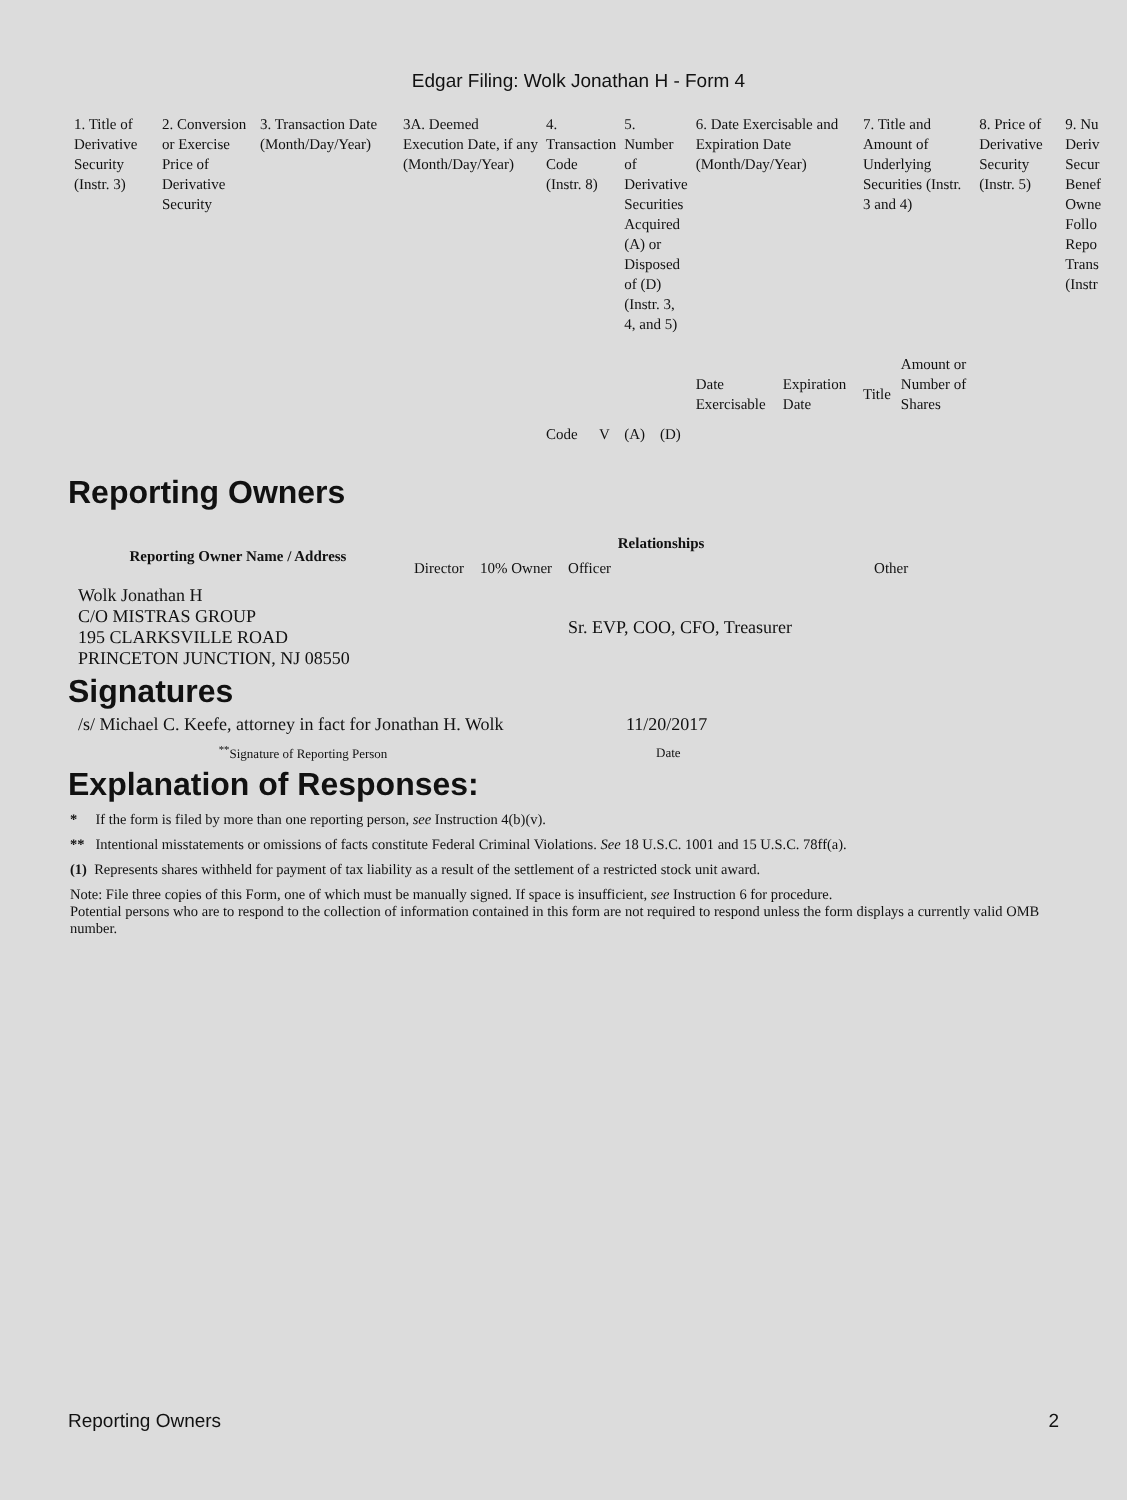Edgar Filing: Wolk Jonathan H - Form 4
| 1. Title of Derivative Security (Instr. 3) | 2. Conversion or Exercise Price of Derivative Security | 3. Transaction Date (Month/Day/Year) | 3A. Deemed Execution Date, if any (Month/Day/Year) | 4. Transaction Code (Instr. 8) | | 5. Number of Derivative Securities Acquired (A) or Disposed of (D) (Instr. 3, 4, and 5) | | 6. Date Exercisable and Expiration Date (Month/Day/Year) | | 7. Title and Amount of Underlying Securities (Instr. 3 and 4) | | 8. Price of Derivative Security (Instr. 5) | 9. Nu Deriv Secur Benef Owne Follo Repo Trans (Instr |
| | | | | Code | V | (A) | (D) | Date Exercisable | Expiration Date | Title | Amount or Number of Shares | | |
Reporting Owners
| Reporting Owner Name / Address | Relationships | | | |
| --- | --- | --- | --- | --- |
| | Director | 10% Owner | Officer | Other |
| Wolk Jonathan H C/O MISTRAS GROUP 195 CLARKSVILLE ROAD PRINCETON JUNCTION, NJ 08550 | | | Sr. EVP, COO, CFO, Treasurer | |
Signatures
| /s/ Michael C. Keefe, attorney in fact for Jonathan H. Wolk | 11/20/2017 |
| <sup>**</sup> Signature of Reporting Person | Date |
Explanation of Responses:
* If the form is filed by more than one reporting person, see Instruction 4(b)(v).
** Intentional misstatements or omissions of facts constitute Federal Criminal Violations. See 18 U.S.C. 1001 and 15 U.S.C. 78ff(a).
(1) Represents shares withheld for payment of tax liability as a result of the settlement of a restricted stock unit award.
Note: File three copies of this Form, one of which must be manually signed. If space is insufficient, see Instruction 6 for procedure.
Potential persons who are to respond to the collection of information contained in this form are not required to respond unless the form displays a currently valid OMB number.
Reporting Owners 2